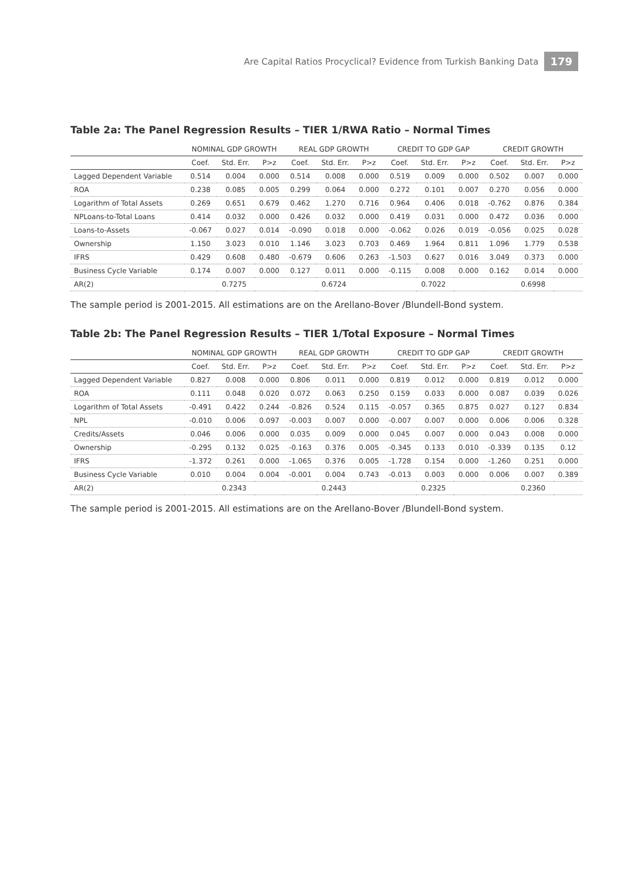Are Capital Ratios Procyclical? Evidence from Turkish Banking Data 179
Table 2a: The Panel Regression Results – TIER 1/RWA Ratio – Normal Times
| | NOMINAL GDP GROWTH | | | REAL GDP GROWTH | | | CREDIT TO GDP GAP | | | CREDIT GROWTH | | |
| --- | --- | --- | --- | --- | --- | --- | --- | --- | --- | --- | --- | --- |
| | Coef. | Std. Err. | P>z | Coef. | Std. Err. | P>z | Coef. | Std. Err. | P>z | Coef. | Std. Err. | P>z |
| Lagged Dependent Variable | 0.514 | 0.004 | 0.000 | 0.514 | 0.008 | 0.000 | 0.519 | 0.009 | 0.000 | 0.502 | 0.007 | 0.000 |
| ROA | 0.238 | 0.085 | 0.005 | 0.299 | 0.064 | 0.000 | 0.272 | 0.101 | 0.007 | 0.270 | 0.056 | 0.000 |
| Logarithm of Total Assets | 0.269 | 0.651 | 0.679 | 0.462 | 1.270 | 0.716 | 0.964 | 0.406 | 0.018 | -0.762 | 0.876 | 0.384 |
| NPLoans-to-Total Loans | 0.414 | 0.032 | 0.000 | 0.426 | 0.032 | 0.000 | 0.419 | 0.031 | 0.000 | 0.472 | 0.036 | 0.000 |
| Loans-to-Assets | -0.067 | 0.027 | 0.014 | -0.090 | 0.018 | 0.000 | -0.062 | 0.026 | 0.019 | -0.056 | 0.025 | 0.028 |
| Ownership | 1.150 | 3.023 | 0.010 | 1.146 | 3.023 | 0.703 | 0.469 | 1.964 | 0.811 | 1.096 | 1.779 | 0.538 |
| IFRS | 0.429 | 0.608 | 0.480 | -0.679 | 0.606 | 0.263 | -1.503 | 0.627 | 0.016 | 3.049 | 0.373 | 0.000 |
| Business Cycle Variable | 0.174 | 0.007 | 0.000 | 0.127 | 0.011 | 0.000 | -0.115 | 0.008 | 0.000 | 0.162 | 0.014 | 0.000 |
| AR(2) | 0.7275 | | | 0.6724 | | | 0.7022 | | | 0.6998 | | |
The sample period is 2001-2015. All estimations are on the Arellano-Bover /Blundell-Bond system.
Table 2b: The Panel Regression Results – TIER 1/Total Exposure – Normal Times
| | NOMINAL GDP GROWTH | | | REAL GDP GROWTH | | | CREDIT TO GDP GAP | | | CREDIT GROWTH | | |
| --- | --- | --- | --- | --- | --- | --- | --- | --- | --- | --- | --- | --- |
| | Coef. | Std. Err. | P>z | Coef. | Std. Err. | P>z | Coef. | Std. Err. | P>z | Coef. | Std. Err. | P>z |
| Lagged Dependent Variable | 0.827 | 0.008 | 0.000 | 0.806 | 0.011 | 0.000 | 0.819 | 0.012 | 0.000 | 0.819 | 0.012 | 0.000 |
| ROA | 0.111 | 0.048 | 0.020 | 0.072 | 0.063 | 0.250 | 0.159 | 0.033 | 0.000 | 0.087 | 0.039 | 0.026 |
| Logarithm of Total Assets | -0.491 | 0.422 | 0.244 | -0.826 | 0.524 | 0.115 | -0.057 | 0.365 | 0.875 | 0.027 | 0.127 | 0.834 |
| NPL | -0.010 | 0.006 | 0.097 | -0.003 | 0.007 | 0.000 | -0.007 | 0.007 | 0.000 | 0.006 | 0.006 | 0.328 |
| Credits/Assets | 0.046 | 0.006 | 0.000 | 0.035 | 0.009 | 0.000 | 0.045 | 0.007 | 0.000 | 0.043 | 0.008 | 0.000 |
| Ownership | -0.295 | 0.132 | 0.025 | -0.163 | 0.376 | 0.005 | -0.345 | 0.133 | 0.010 | -0.339 | 0.135 | 0.12 |
| IFRS | -1.372 | 0.261 | 0.000 | -1.065 | 0.376 | 0.005 | -1.728 | 0.154 | 0.000 | -1.260 | 0.251 | 0.000 |
| Business Cycle Variable | 0.010 | 0.004 | 0.004 | -0.001 | 0.004 | 0.743 | -0.013 | 0.003 | 0.000 | 0.006 | 0.007 | 0.389 |
| AR(2) | 0.2343 | | | 0.2443 | | | 0.2325 | | | 0.2360 | | |
The sample period is 2001-2015. All estimations are on the Arellano-Bover /Blundell-Bond system.